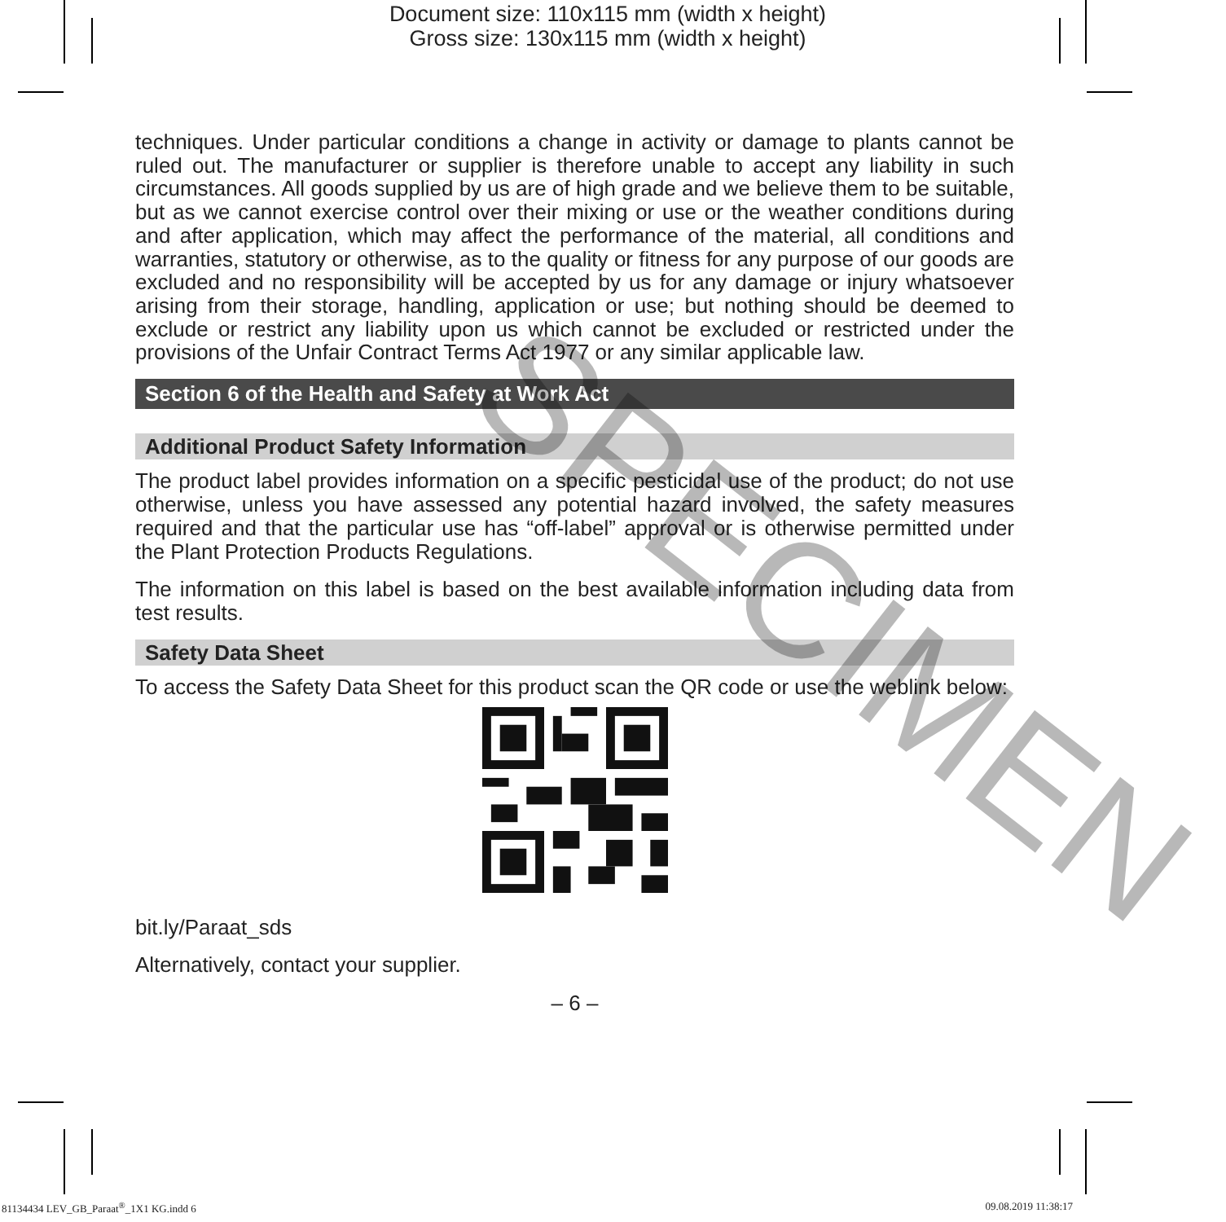Document size: 110x115 mm (width x height)
Gross size: 130x115 mm (width x height)
techniques. Under particular conditions a change in activity or damage to plants cannot be ruled out. The manufacturer or supplier is therefore unable to accept any liability in such circumstances. All goods supplied by us are of high grade and we believe them to be suitable, but as we cannot exercise control over their mixing or use or the weather conditions during and after application, which may affect the performance of the material, all conditions and warranties, statutory or otherwise, as to the quality or fitness for any purpose of our goods are excluded and no responsibility will be accepted by us for any damage or injury whatsoever arising from their storage, handling, application or use; but nothing should be deemed to exclude or restrict any liability upon us which cannot be excluded or restricted under the provisions of the Unfair Contract Terms Act 1977 or any similar applicable law.
Section 6 of the Health and Safety at Work Act
Additional Product Safety Information
The product label provides information on a specific pesticidal use of the product; do not use otherwise, unless you have assessed any potential hazard involved, the safety measures required and that the particular use has “off-label” approval or is otherwise permitted under the Plant Protection Products Regulations.
The information on this label is based on the best available information including data from test results.
Safety Data Sheet
To access the Safety Data Sheet for this product scan the QR code or use the weblink below:
bit.ly/Paraat_sds
Alternatively, contact your supplier.
– 6 –
SPECIMEN
81134434 LEV_GB_Paraat<sup>®</sup>_1X1 KG.indd 6 09.08.2019 11:38:17